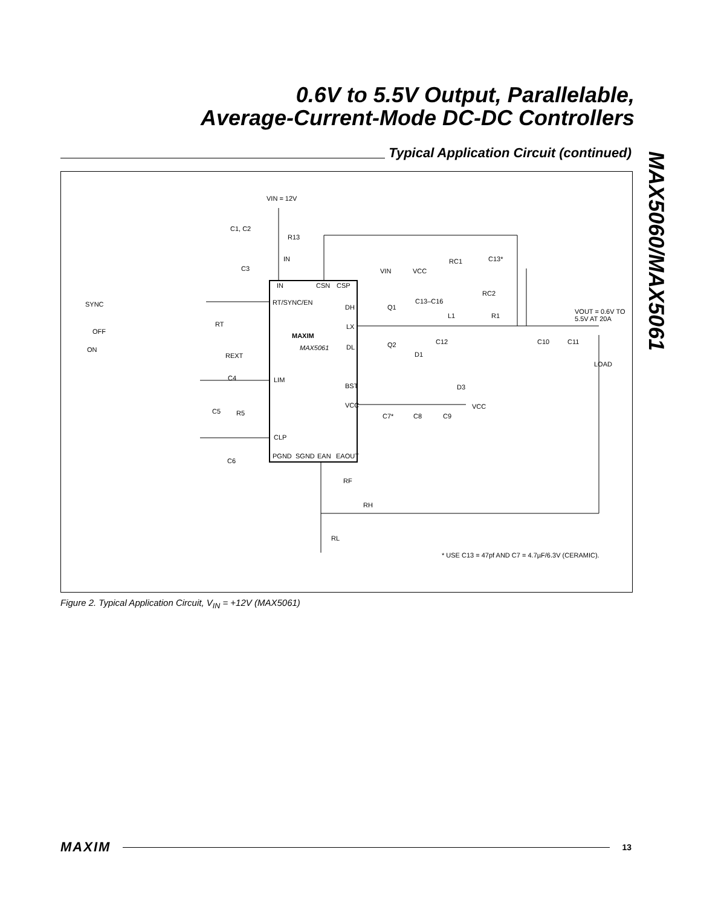0.6V to 5.5V Output, Parallelable,
Average-Current-Mode DC-DC Controllers
MAX5060/MAX5061
Typical Application Circuit (continued)
VIN = 12V
C1, C2
R13
IN
C3
IN
CSN
CSP
RT/SYNC/EN
DH
Q1
C13–C16
LX
DL
Q2
MAXIM
MAX5061
BST
VCC
LIM
CLP
PGND
SGND
EAN
EAOUT
VIN
VCC
RC1
C13*
RC2
L1
R1
VOUT = 0.6V TO
5.5V AT 20A
C12
D1
C10
C11
LOAD
D3
VCC
C7*
C8
C9
SYNC
OFF
ON
RT
REXT
C4
C5
R5
C6
RF
RH
RL
* USE C13 = 47pf AND C7 = 4.7µF/6.3V (CERAMIC).
Figure 2. Typical Application Circuit, V<sub>IN</sub> = +12V (MAX5061)
MAXIM
13